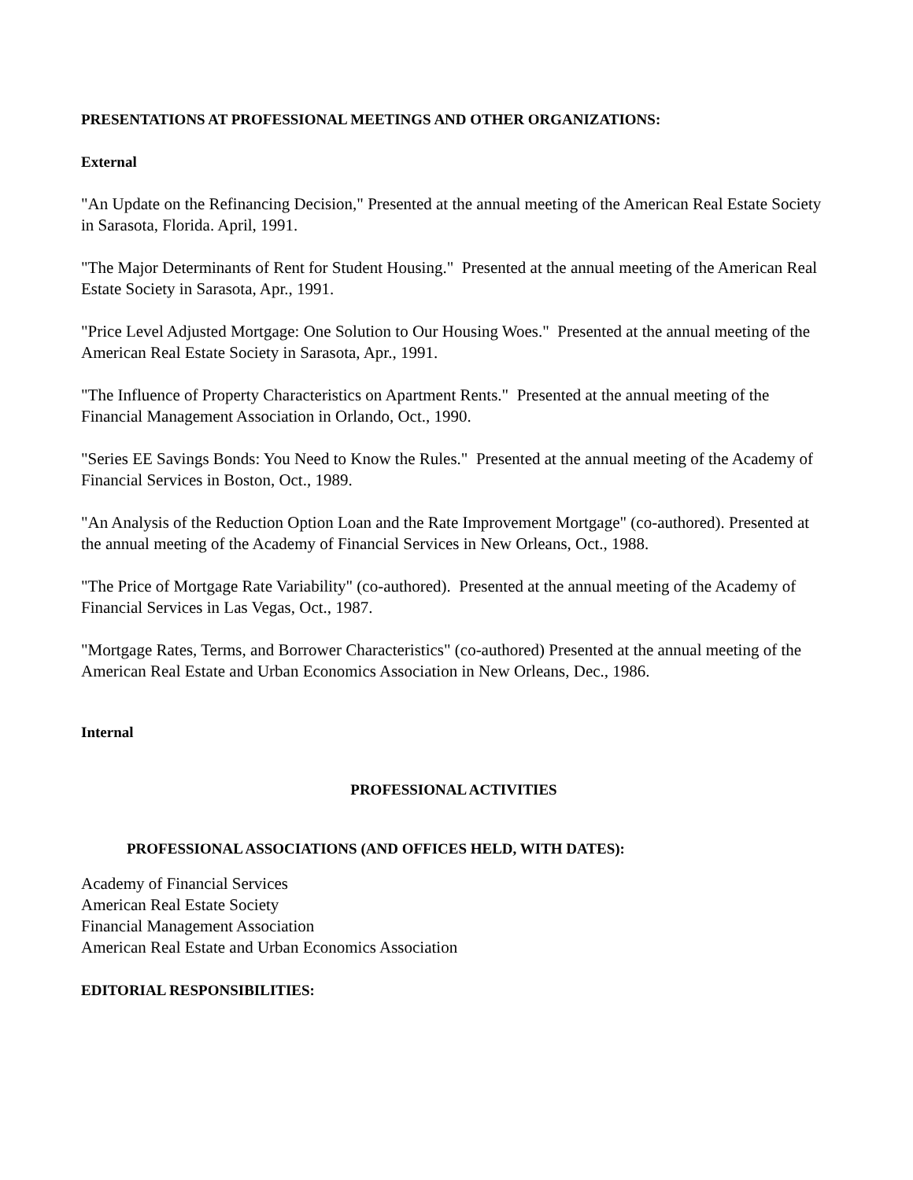PRESENTATIONS AT PROFESSIONAL MEETINGS AND OTHER ORGANIZATIONS:
External
"An Update on the Refinancing Decision," Presented at the annual meeting of the American Real Estate Society in Sarasota, Florida. April, 1991.
"The Major Determinants of Rent for Student Housing." Presented at the annual meeting of the American Real Estate Society in Sarasota, Apr., 1991.
"Price Level Adjusted Mortgage: One Solution to Our Housing Woes." Presented at the annual meeting of the American Real Estate Society in Sarasota, Apr., 1991.
"The Influence of Property Characteristics on Apartment Rents." Presented at the annual meeting of the Financial Management Association in Orlando, Oct., 1990.
"Series EE Savings Bonds: You Need to Know the Rules." Presented at the annual meeting of the Academy of Financial Services in Boston, Oct., 1989.
"An Analysis of the Reduction Option Loan and the Rate Improvement Mortgage" (co-authored). Presented at the annual meeting of the Academy of Financial Services in New Orleans, Oct., 1988.
"The Price of Mortgage Rate Variability" (co-authored). Presented at the annual meeting of the Academy of Financial Services in Las Vegas, Oct., 1987.
"Mortgage Rates, Terms, and Borrower Characteristics" (co-authored) Presented at the annual meeting of the American Real Estate and Urban Economics Association in New Orleans, Dec., 1986.
Internal
PROFESSIONAL ACTIVITIES
PROFESSIONAL ASSOCIATIONS (AND OFFICES HELD, WITH DATES):
Academy of Financial Services
American Real Estate Society
Financial Management Association
American Real Estate and Urban Economics Association
EDITORIAL RESPONSIBILITIES: